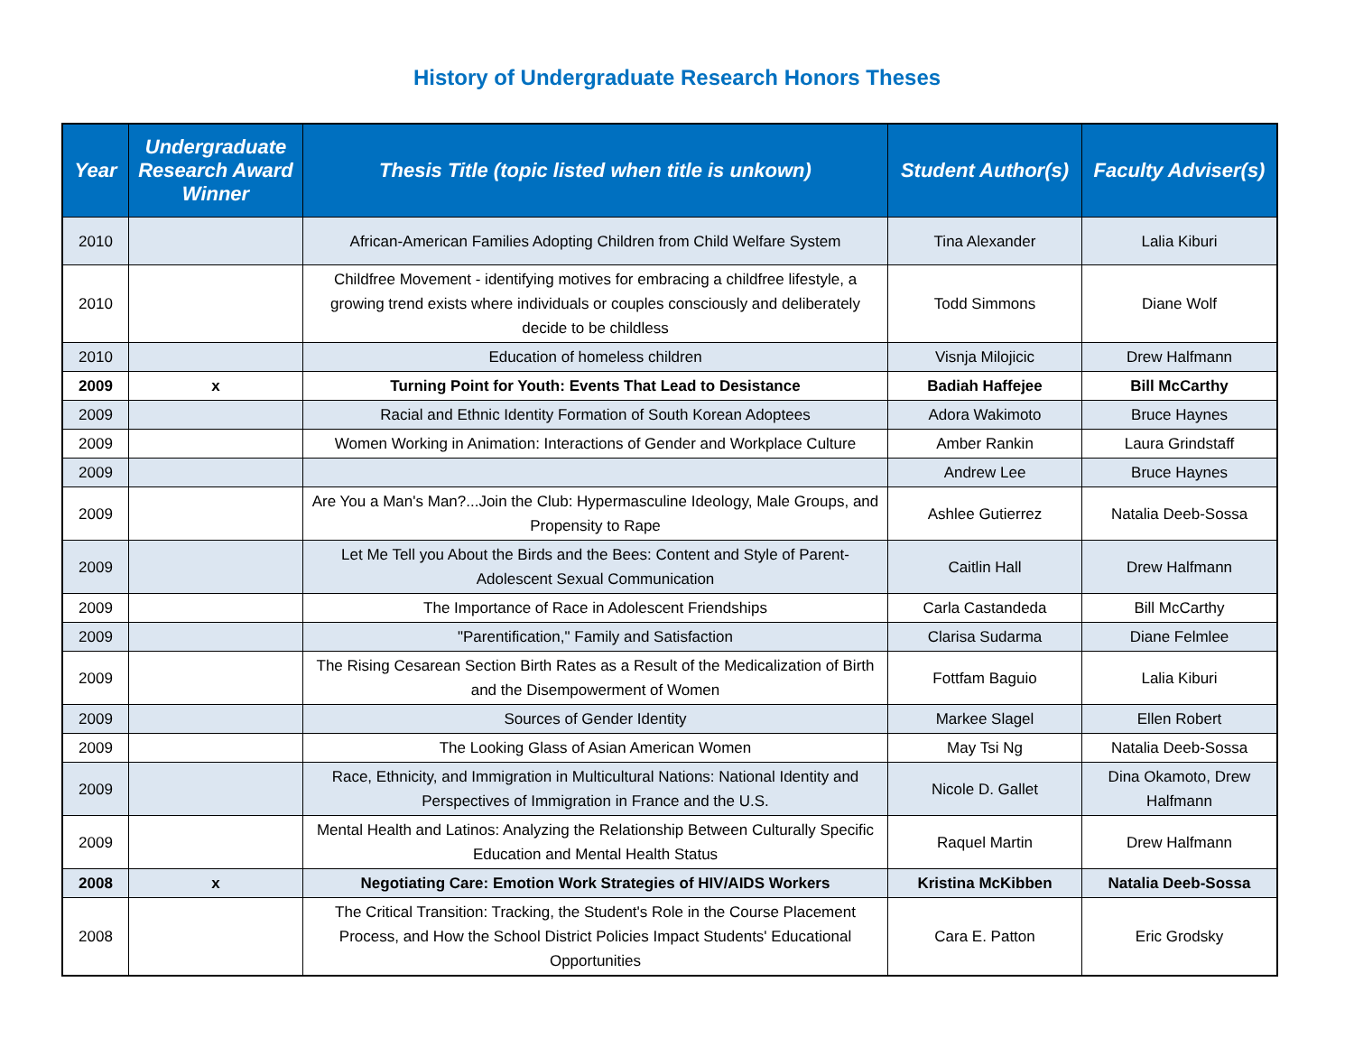History of Undergraduate Research Honors Theses
| Year | Undergraduate Research Award Winner | Thesis Title (topic listed when title is unkown) | Student Author(s) | Faculty Adviser(s) |
| --- | --- | --- | --- | --- |
| 2010 | | African-American Families Adopting Children from Child Welfare System | Tina Alexander | Lalia Kiburi |
| 2010 | | Childfree Movement - identifying motives for embracing a childfree lifestyle, a growing trend exists where individuals or couples consciously and deliberately decide to be childless | Todd Simmons | Diane Wolf |
| 2010 | | Education of homeless children | Visnja Milojicic | Drew Halfmann |
| 2009 | x | Turning Point for Youth: Events That Lead to Desistance | Badiah Haffejee | Bill McCarthy |
| 2009 | | Racial and Ethnic Identity Formation of South Korean Adoptees | Adora Wakimoto | Bruce Haynes |
| 2009 | | Women Working in Animation: Interactions of Gender and Workplace Culture | Amber Rankin | Laura Grindstaff |
| 2009 | | | Andrew Lee | Bruce Haynes |
| 2009 | | Are You a Man's Man?...Join the Club: Hypermasculine Ideology, Male Groups, and Propensity to Rape | Ashlee Gutierrez | Natalia Deeb-Sossa |
| 2009 | | Let Me Tell you About the Birds and the Bees: Content and Style of Parent-Adolescent Sexual Communication | Caitlin Hall | Drew Halfmann |
| 2009 | | The Importance of Race in Adolescent Friendships | Carla Castandeda | Bill McCarthy |
| 2009 | | "Parentification," Family and Satisfaction | Clarisa Sudarma | Diane Felmlee |
| 2009 | | The Rising Cesarean Section Birth Rates as a Result of the Medicalization of Birth and the Disempowerment of Women | Fottfam Baguio | Lalia Kiburi |
| 2009 | | Sources of Gender Identity | Markee Slagel | Ellen Robert |
| 2009 | | The Looking Glass of Asian American Women | May Tsi Ng | Natalia Deeb-Sossa |
| 2009 | | Race, Ethnicity, and Immigration in Multicultural Nations: National Identity and Perspectives of Immigration in France and the U.S. | Nicole D. Gallet | Dina Okamoto, Drew Halfmann |
| 2009 | | Mental Health and Latinos: Analyzing the Relationship Between Culturally Specific Education and Mental Health Status | Raquel Martin | Drew Halfmann |
| 2008 | x | Negotiating Care: Emotion Work Strategies of HIV/AIDS Workers | Kristina McKibben | Natalia Deeb-Sossa |
| 2008 | | The Critical Transition: Tracking, the Student's Role in the Course Placement Process, and How the School District Policies Impact Students' Educational Opportunities | Cara E. Patton | Eric Grodsky |